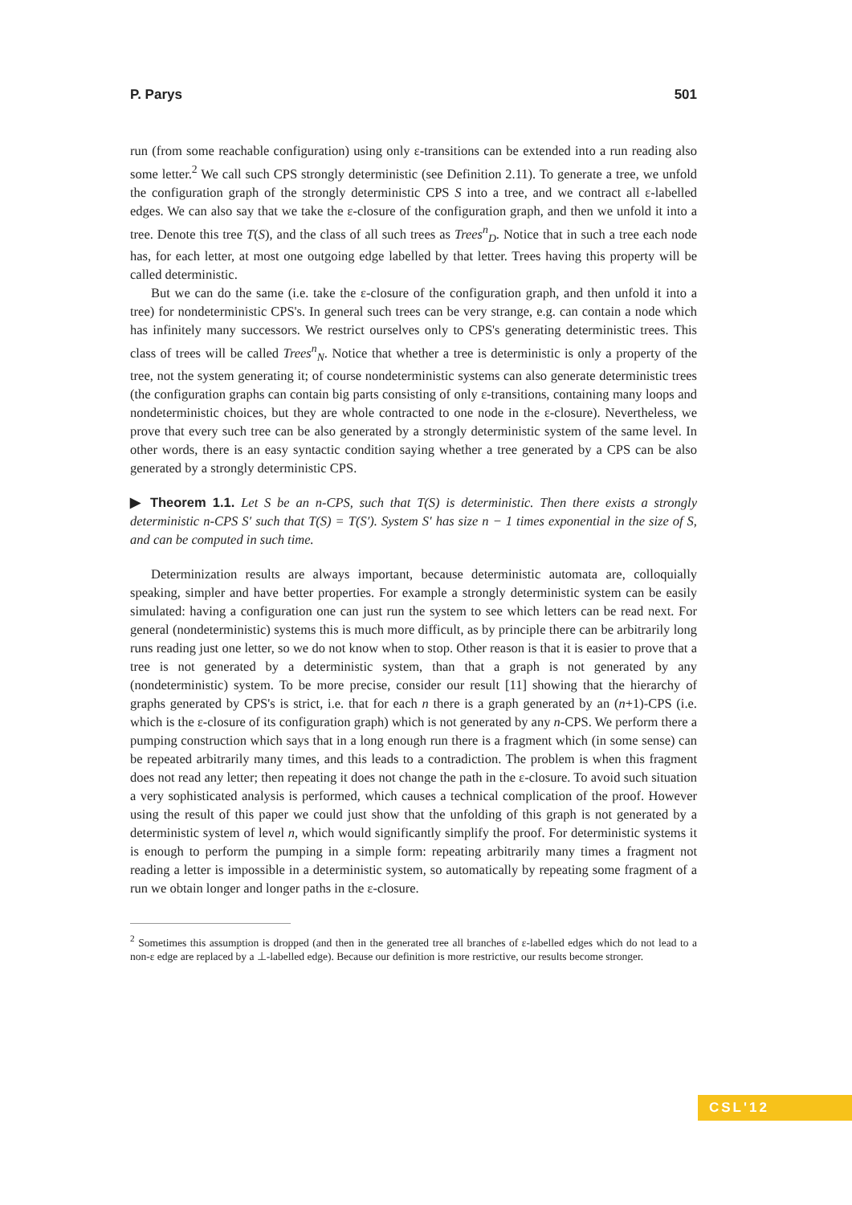P. Parys 501
run (from some reachable configuration) using only ε-transitions can be extended into a run reading also some letter.<sup>2</sup> We call such CPS strongly deterministic (see Definition 2.11). To generate a tree, we unfold the configuration graph of the strongly deterministic CPS S into a tree, and we contract all ε-labelled edges. We can also say that we take the ε-closure of the configuration graph, and then we unfold it into a tree. Denote this tree T(S), and the class of all such trees as Trees<sup>n</sup><sub>D</sub>. Notice that in such a tree each node has, for each letter, at most one outgoing edge labelled by that letter. Trees having this property will be called deterministic.
But we can do the same (i.e. take the ε-closure of the configuration graph, and then unfold it into a tree) for nondeterministic CPS's. In general such trees can be very strange, e.g. can contain a node which has infinitely many successors. We restrict ourselves only to CPS's generating deterministic trees. This class of trees will be called Trees<sup>n</sup><sub>N</sub>. Notice that whether a tree is deterministic is only a property of the tree, not the system generating it; of course nondeterministic systems can also generate deterministic trees (the configuration graphs can contain big parts consisting of only ε-transitions, containing many loops and nondeterministic choices, but they are whole contracted to one node in the ε-closure). Nevertheless, we prove that every such tree can be also generated by a strongly deterministic system of the same level. In other words, there is an easy syntactic condition saying whether a tree generated by a CPS can be also generated by a strongly deterministic CPS.
▶ Theorem 1.1. Let S be an n-CPS, such that T(S) is deterministic. Then there exists a strongly deterministic n-CPS S′ such that T(S) = T(S′). System S′ has size n − 1 times exponential in the size of S, and can be computed in such time.
Determinization results are always important, because deterministic automata are, colloquially speaking, simpler and have better properties. For example a strongly deterministic system can be easily simulated: having a configuration one can just run the system to see which letters can be read next. For general (nondeterministic) systems this is much more difficult, as by principle there can be arbitrarily long runs reading just one letter, so we do not know when to stop. Other reason is that it is easier to prove that a tree is not generated by a deterministic system, than that a graph is not generated by any (nondeterministic) system. To be more precise, consider our result [11] showing that the hierarchy of graphs generated by CPS's is strict, i.e. that for each n there is a graph generated by an (n+1)-CPS (i.e. which is the ε-closure of its configuration graph) which is not generated by any n-CPS. We perform there a pumping construction which says that in a long enough run there is a fragment which (in some sense) can be repeated arbitrarily many times, and this leads to a contradiction. The problem is when this fragment does not read any letter; then repeating it does not change the path in the ε-closure. To avoid such situation a very sophisticated analysis is performed, which causes a technical complication of the proof. However using the result of this paper we could just show that the unfolding of this graph is not generated by a deterministic system of level n, which would significantly simplify the proof. For deterministic systems it is enough to perform the pumping in a simple form: repeating arbitrarily many times a fragment not reading a letter is impossible in a deterministic system, so automatically by repeating some fragment of a run we obtain longer and longer paths in the ε-closure.
<sup>2</sup> Sometimes this assumption is dropped (and then in the generated tree all branches of ε-labelled edges which do not lead to a non-ε edge are replaced by a ⊥-labelled edge). Because our definition is more restrictive, our results become stronger.
CSL'12